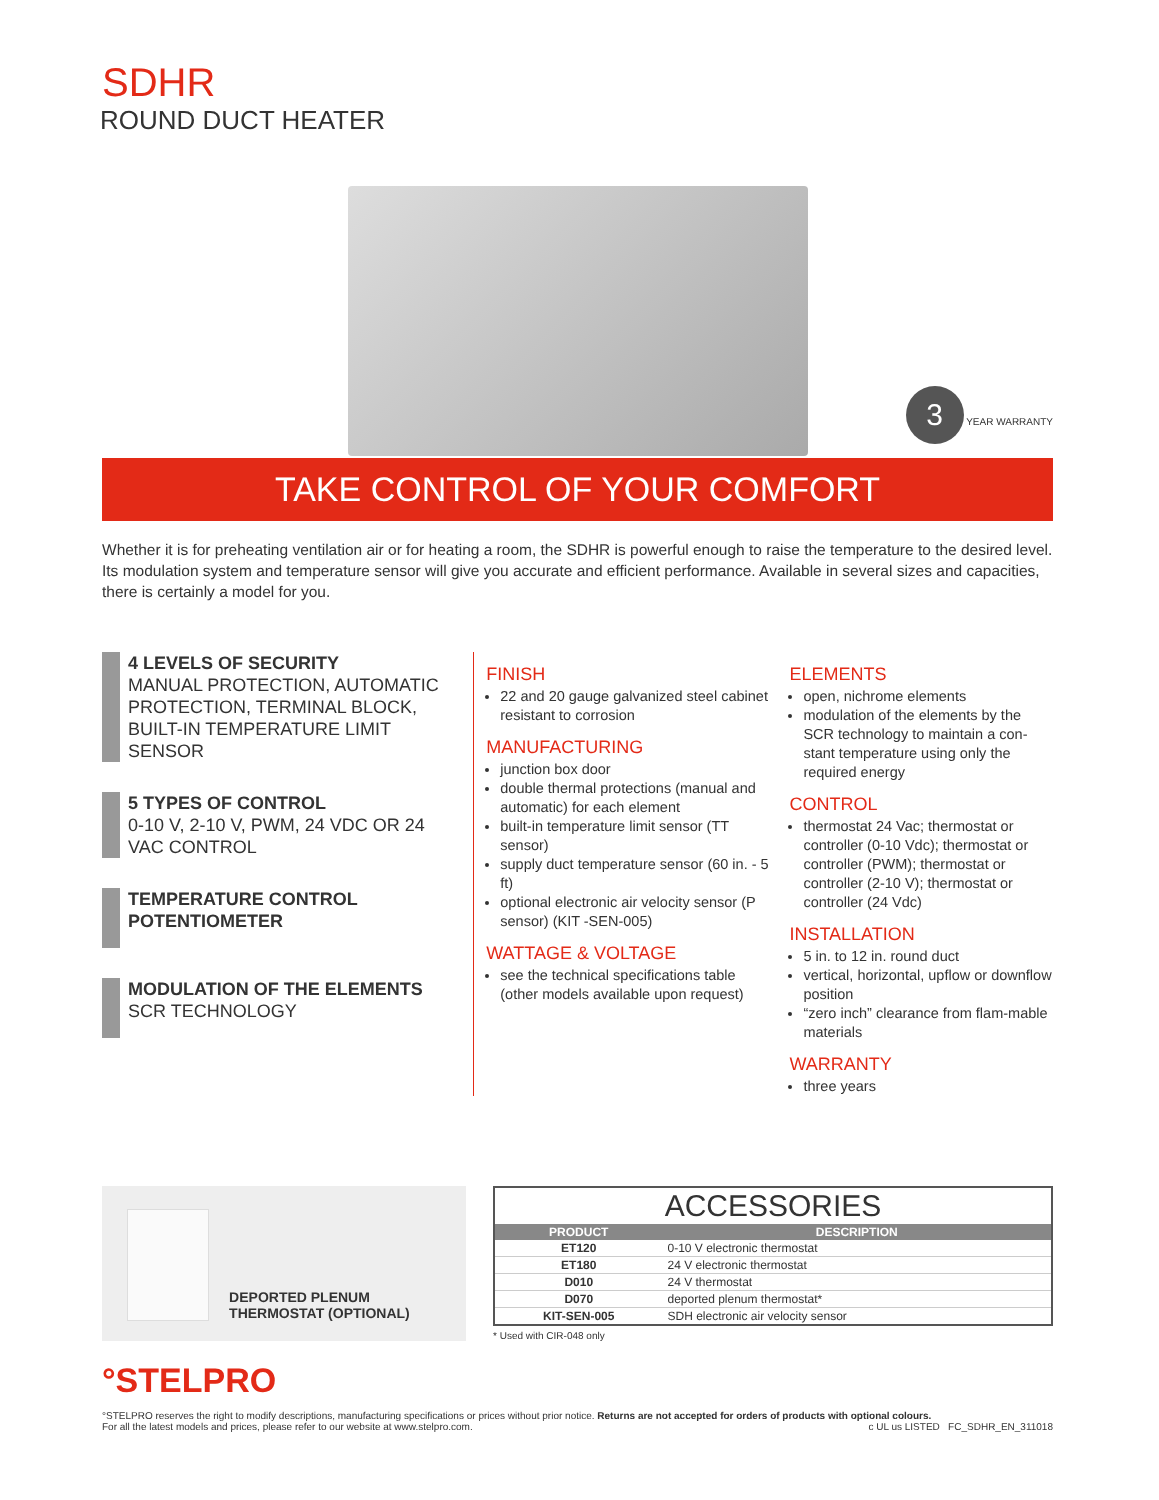SDHR
ROUND DUCT HEATER
3 YEAR WARRANTY
TAKE CONTROL OF YOUR COMFORT
Whether it is for preheating ventilation air or for heating a room, the SDHR is powerful enough to raise the temperature to the desired level. Its modulation system and temperature sensor will give you accurate and efficient performance. Available in several sizes and capacities, there is certainly a model for you.
4 LEVELS OF SECURITY
MANUAL PROTECTION, AUTOMATIC PROTECTION, TERMINAL BLOCK, BUILT-IN TEMPERATURE LIMIT SENSOR
5 TYPES OF CONTROL
0-10 V, 2-10 V, PWM, 24 VDC OR 24 VAC CONTROL
TEMPERATURE CONTROL POTENTIOMETER
MODULATION OF THE ELEMENTS
SCR TECHNOLOGY
FINISH
22 and 20 gauge galvanized steel cabinet resistant to corrosion
MANUFACTURING
junction box door
double thermal protections (manual and automatic) for each element
built-in temperature limit sensor (TT sensor)
supply duct temperature sensor (60 in. - 5 ft)
optional electronic air velocity sensor (P sensor) (KIT -SEN-005)
WATTAGE & VOLTAGE
see the technical specifications table (other models available upon request)
ELEMENTS
open, nichrome elements
modulation of the elements by the SCR technology to maintain a con-stant temperature using only the required energy
CONTROL
thermostat 24 Vac; thermostat or controller (0-10 Vdc); thermostat or controller (PWM); thermostat or controller (2-10 V); thermostat or controller (24 Vdc)
INSTALLATION
5 in. to 12 in. round duct
vertical, horizontal, upflow or downflow position
“zero inch” clearance from flam-mable materials
WARRANTY
three years
DEPORTED PLENUM THERMOSTAT (OPTIONAL)
| ACCESSORIES | |
| PRODUCT | DESCRIPTION |
| ET120 | 0-10 V electronic thermostat |
| ET180 | 24 V electronic thermostat |
| D010 | 24 V thermostat |
| D070 | deported plenum thermostat* |
| KIT-SEN-005 | SDH electronic air velocity sensor |
* Used with CIR-048 only
°STELPRO
°STELPRO reserves the right to modify descriptions, manufacturing specifications or prices without prior notice. Returns are not accepted for orders of products with optional colours.
For all the latest models and prices, please refer to our website at www.stelpro.com. c UL us LISTED FC_SDHR_EN_311018